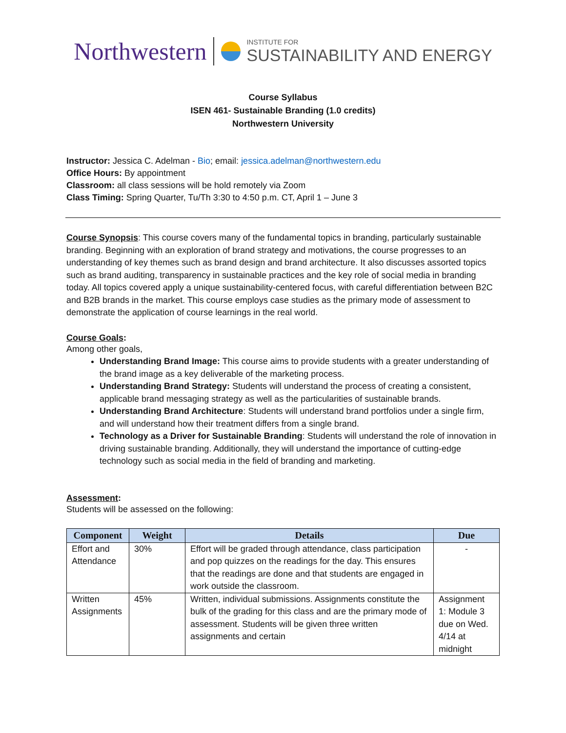Northwestern
INSTITUTE FOR
SUSTAINABILITY AND ENERGY
Course Syllabus
ISEN 461- Sustainable Branding (1.0 credits)
Northwestern University
Instructor: Jessica C. Adelman - Bio; email: jessica.adelman@northwestern.edu
Office Hours: By appointment
Classroom: all class sessions will be hold remotely via Zoom
Class Timing: Spring Quarter, Tu/Th 3:30 to 4:50 p.m. CT, April 1 – June 3
Course Synopsis: This course covers many of the fundamental topics in branding, particularly sustainable branding. Beginning with an exploration of brand strategy and motivations, the course progresses to an understanding of key themes such as brand design and brand architecture. It also discusses assorted topics such as brand auditing, transparency in sustainable practices and the key role of social media in branding today. All topics covered apply a unique sustainability-centered focus, with careful differentiation between B2C and B2B brands in the market. This course employs case studies as the primary mode of assessment to demonstrate the application of course learnings in the real world.
Course Goals:
Among other goals,
Understanding Brand Image: This course aims to provide students with a greater understanding of the brand image as a key deliverable of the marketing process.
Understanding Brand Strategy: Students will understand the process of creating a consistent, applicable brand messaging strategy as well as the particularities of sustainable brands.
Understanding Brand Architecture: Students will understand brand portfolios under a single firm, and will understand how their treatment differs from a single brand.
Technology as a Driver for Sustainable Branding: Students will understand the role of innovation in driving sustainable branding. Additionally, they will understand the importance of cutting-edge technology such as social media in the field of branding and marketing.
Assessment:
Students will be assessed on the following:
| Component | Weight | Details | Due |
| --- | --- | --- | --- |
| Effort and Attendance | 30% | Effort will be graded through attendance, class participation and pop quizzes on the readings for the day. This ensures that the readings are done and that students are engaged in work outside the classroom. | - |
| Written Assignments | 45% | Written, individual submissions. Assignments constitute the bulk of the grading for this class and are the primary mode of assessment. Students will be given three written assignments and certain | Assignment 1: Module 3 due on Wed. 4/14 at midnight |